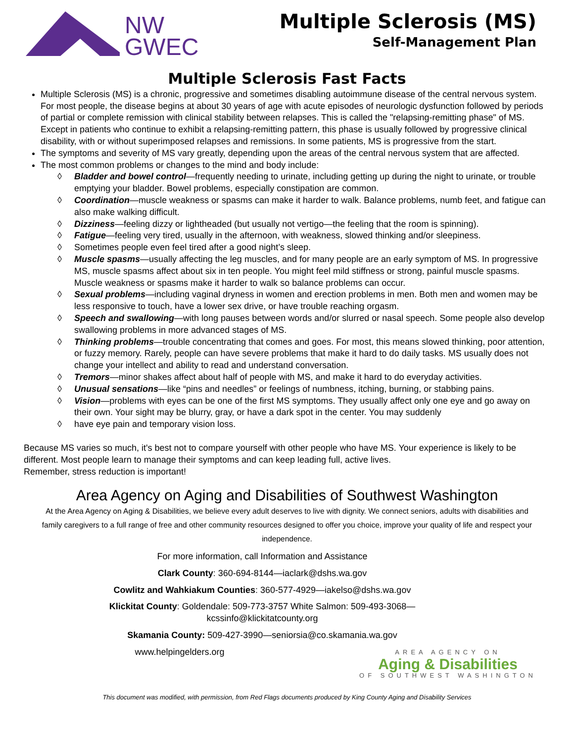NW
GWEC
Multiple Sclerosis (MS)
Self-Management Plan
Multiple Sclerosis Fast Facts
Multiple Sclerosis (MS) is a chronic, progressive and sometimes disabling autoimmune disease of the central nervous system. For most people, the disease begins at about 30 years of age with acute episodes of neurologic dysfunction followed by periods of partial or complete remission with clinical stability between relapses. This is called the "relapsing-remitting phase" of MS. Except in patients who continue to exhibit a relapsing-remitting pattern, this phase is usually followed by progressive clinical disability, with or without superimposed relapses and remissions. In some patients, MS is progressive from the start.
The symptoms and severity of MS vary greatly, depending upon the areas of the central nervous system that are affected.
The most common problems or changes to the mind and body include:
◊ Bladder and bowel control—frequently needing to urinate, including getting up during the night to urinate, or trouble emptying your bladder. Bowel problems, especially constipation are common.
◊ Coordination—muscle weakness or spasms can make it harder to walk. Balance problems, numb feet, and fatigue can also make walking difficult.
◊ Dizziness—feeling dizzy or lightheaded (but usually not vertigo—the feeling that the room is spinning).
◊ Fatigue—feeling very tired, usually in the afternoon, with weakness, slowed thinking and/or sleepiness.
◊ Sometimes people even feel tired after a good night’s sleep.
◊ Muscle spasms—usually affecting the leg muscles, and for many people are an early symptom of MS. In progressive MS, muscle spasms affect about six in ten people. You might feel mild stiffness or strong, painful muscle spasms. Muscle weakness or spasms make it harder to walk so balance problems can occur.
◊ Sexual problems—including vaginal dryness in women and erection problems in men. Both men and women may be less responsive to touch, have a lower sex drive, or have trouble reaching orgasm.
◊ Speech and swallowing—with long pauses between words and/or slurred or nasal speech. Some people also develop swallowing problems in more advanced stages of MS.
◊ Thinking problems—trouble concentrating that comes and goes. For most, this means slowed thinking, poor attention, or fuzzy memory. Rarely, people can have severe problems that make it hard to do daily tasks. MS usually does not change your intellect and ability to read and understand conversation.
◊ Tremors—minor shakes affect about half of people with MS, and make it hard to do everyday activities.
◊ Unusual sensations—like “pins and needles” or feelings of numbness, itching, burning, or stabbing pains.
◊ Vision—problems with eyes can be one of the first MS symptoms. They usually affect only one eye and go away on their own. Your sight may be blurry, gray, or have a dark spot in the center. You may suddenly
◊ have eye pain and temporary vision loss.
Because MS varies so much, it's best not to compare yourself with other people who have MS. Your experience is likely to be different. Most people learn to manage their symptoms and can keep leading full, active lives.
Remember, stress reduction is important!
Area Agency on Aging and Disabilities of Southwest Washington
At the Area Agency on Aging & Disabilities, we believe every adult deserves to live with dignity. We connect seniors, adults with disabilities and family caregivers to a full range of free and other community resources designed to offer you choice, improve your quality of life and respect your independence.
For more information, call Information and Assistance
Clark County: 360-694-8144—iaclark@dshs.wa.gov
Cowlitz and Wahkiakum Counties: 360-577-4929—iakelso@dshs.wa.gov
Klickitat County: Goldendale: 509-773-3757 White Salmon: 509-493-3068—
kcssinfo@klickitatcounty.org
Skamania County: 509-427-3990—seniorsia@co.skamania.wa.gov
AREA AGENCY ON
Aging & Disabilities
OF SOUTHWEST WASHINGTON
www.helpingelders.org
This document was modified, with permission, from Red Flags documents produced by King County Aging and Disability Services